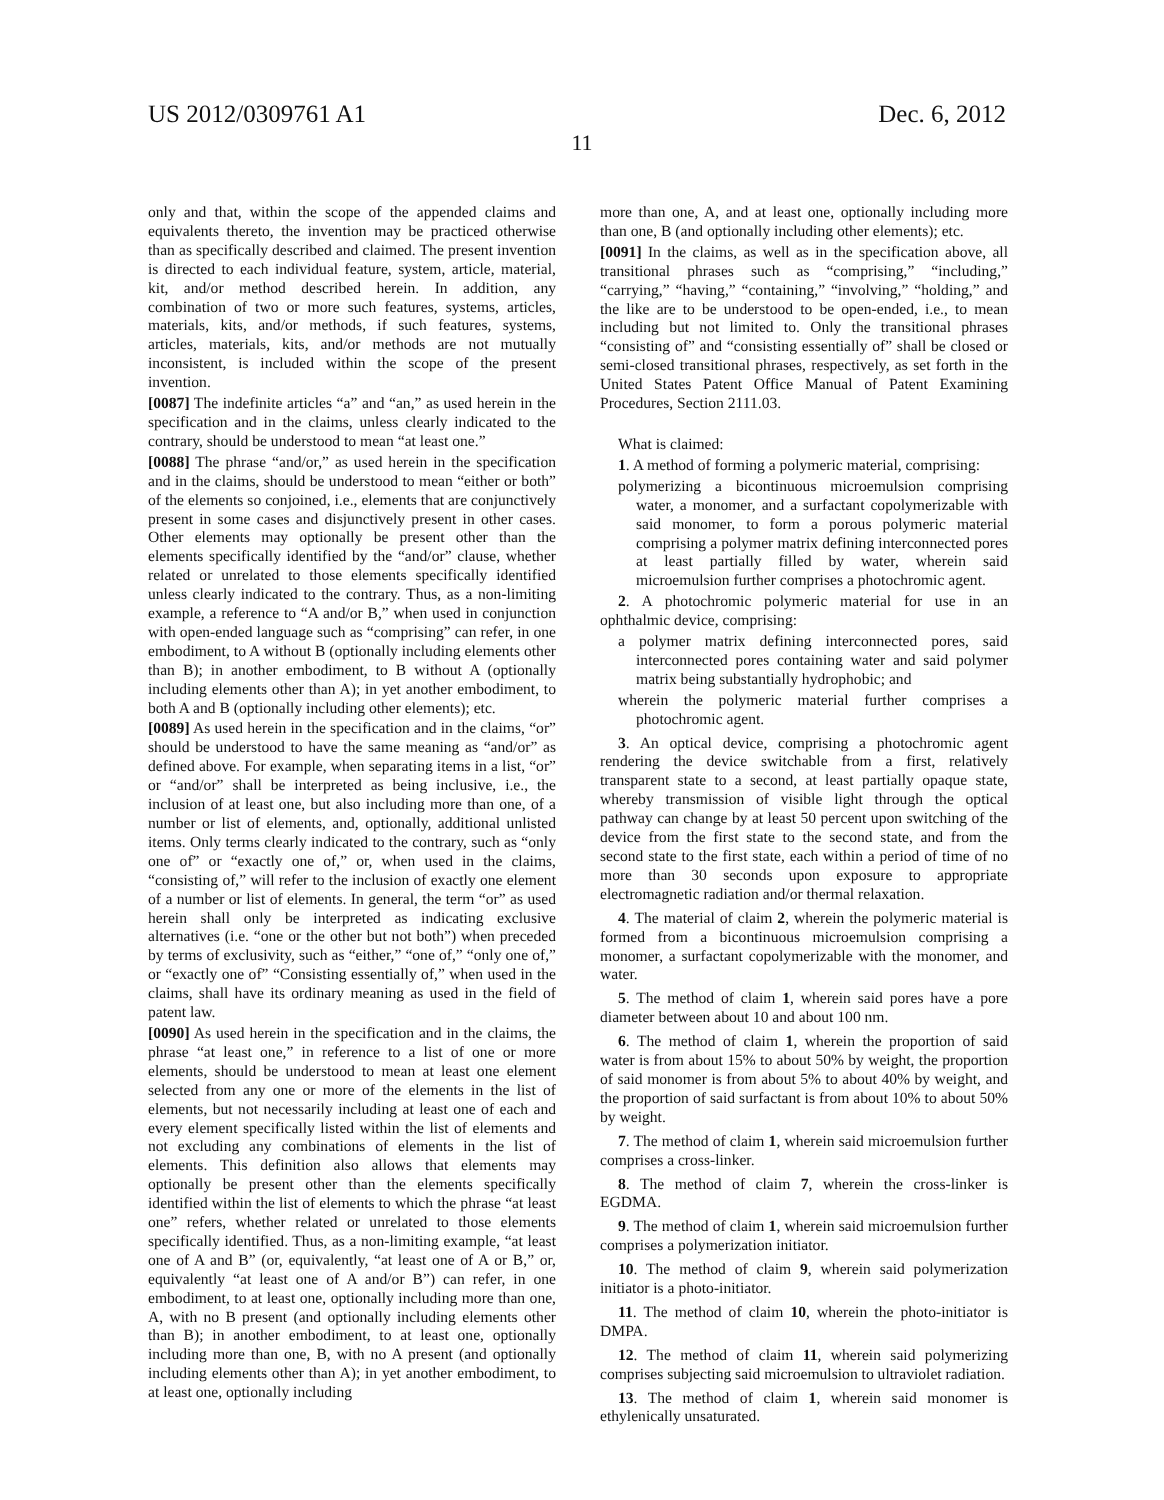US 2012/0309761 A1 Dec. 6, 2012
11
only and that, within the scope of the appended claims and equivalents thereto, the invention may be practiced otherwise than as specifically described and claimed. The present invention is directed to each individual feature, system, article, material, kit, and/or method described herein. In addition, any combination of two or more such features, systems, articles, materials, kits, and/or methods, if such features, systems, articles, materials, kits, and/or methods are not mutually inconsistent, is included within the scope of the present invention.
[0087] The indefinite articles “a” and “an,” as used herein in the specification and in the claims, unless clearly indicated to the contrary, should be understood to mean “at least one.”
[0088] The phrase “and/or,” as used herein in the specification and in the claims, should be understood to mean “either or both” of the elements so conjoined, i.e., elements that are conjunctively present in some cases and disjunctively present in other cases. Other elements may optionally be present other than the elements specifically identified by the “and/or” clause, whether related or unrelated to those elements specifically identified unless clearly indicated to the contrary. Thus, as a non-limiting example, a reference to “A and/or B,” when used in conjunction with open-ended language such as “comprising” can refer, in one embodiment, to A without B (optionally including elements other than B); in another embodiment, to B without A (optionally including elements other than A); in yet another embodiment, to both A and B (optionally including other elements); etc.
[0089] As used herein in the specification and in the claims, “or” should be understood to have the same meaning as “and/or” as defined above. For example, when separating items in a list, “or” or “and/or” shall be interpreted as being inclusive, i.e., the inclusion of at least one, but also including more than one, of a number or list of elements, and, optionally, additional unlisted items. Only terms clearly indicated to the contrary, such as “only one of” or “exactly one of,” or, when used in the claims, “consisting of,” will refer to the inclusion of exactly one element of a number or list of elements. In general, the term “or” as used herein shall only be interpreted as indicating exclusive alternatives (i.e. “one or the other but not both”) when preceded by terms of exclusivity, such as “either,” “one of,” “only one of,” or “exactly one of” “Consisting essentially of,” when used in the claims, shall have its ordinary meaning as used in the field of patent law.
[0090] As used herein in the specification and in the claims, the phrase “at least one,” in reference to a list of one or more elements, should be understood to mean at least one element selected from any one or more of the elements in the list of elements, but not necessarily including at least one of each and every element specifically listed within the list of elements and not excluding any combinations of elements in the list of elements. This definition also allows that elements may optionally be present other than the elements specifically identified within the list of elements to which the phrase “at least one” refers, whether related or unrelated to those elements specifically identified. Thus, as a non-limiting example, “at least one of A and B” (or, equivalently, “at least one of A or B,” or, equivalently “at least one of A and/or B”) can refer, in one embodiment, to at least one, optionally including more than one, A, with no B present (and optionally including elements other than B); in another embodiment, to at least one, optionally including more than one, B, with no A present (and optionally including elements other than A); in yet another embodiment, to at least one, optionally including
more than one, A, and at least one, optionally including more than one, B (and optionally including other elements); etc.
[0091] In the claims, as well as in the specification above, all transitional phrases such as “comprising,” “including,” “carrying,” “having,” “containing,” “involving,” “holding,” and the like are to be understood to be open-ended, i.e., to mean including but not limited to. Only the transitional phrases “consisting of” and “consisting essentially of” shall be closed or semi-closed transitional phrases, respectively, as set forth in the United States Patent Office Manual of Patent Examining Procedures, Section 2111.03.
What is claimed:
1. A method of forming a polymeric material, comprising:
polymerizing a bicontinuous microemulsion comprising water, a monomer, and a surfactant copolymerizable with said monomer, to form a porous polymeric material comprising a polymer matrix defining interconnected pores at least partially filled by water, wherein said microemulsion further comprises a photochromic agent.
2. A photochromic polymeric material for use in an ophthalmic device, comprising:
a polymer matrix defining interconnected pores, said interconnected pores containing water and said polymer matrix being substantially hydrophobic; and
wherein the polymeric material further comprises a photochromic agent.
3. An optical device, comprising a photochromic agent rendering the device switchable from a first, relatively transparent state to a second, at least partially opaque state, whereby transmission of visible light through the optical pathway can change by at least 50 percent upon switching of the device from the first state to the second state, and from the second state to the first state, each within a period of time of no more than 30 seconds upon exposure to appropriate electromagnetic radiation and/or thermal relaxation.
4. The material of claim 2, wherein the polymeric material is formed from a bicontinuous microemulsion comprising a monomer, a surfactant copolymerizable with the monomer, and water.
5. The method of claim 1, wherein said pores have a pore diameter between about 10 and about 100 nm.
6. The method of claim 1, wherein the proportion of said water is from about 15% to about 50% by weight, the proportion of said monomer is from about 5% to about 40% by weight, and the proportion of said surfactant is from about 10% to about 50% by weight.
7. The method of claim 1, wherein said microemulsion further comprises a cross-linker.
8. The method of claim 7, wherein the cross-linker is EGDMA.
9. The method of claim 1, wherein said microemulsion further comprises a polymerization initiator.
10. The method of claim 9, wherein said polymerization initiator is a photo-initiator.
11. The method of claim 10, wherein the photo-initiator is DMPA.
12. The method of claim 11, wherein said polymerizing comprises subjecting said microemulsion to ultraviolet radiation.
13. The method of claim 1, wherein said monomer is ethylenically unsaturated.